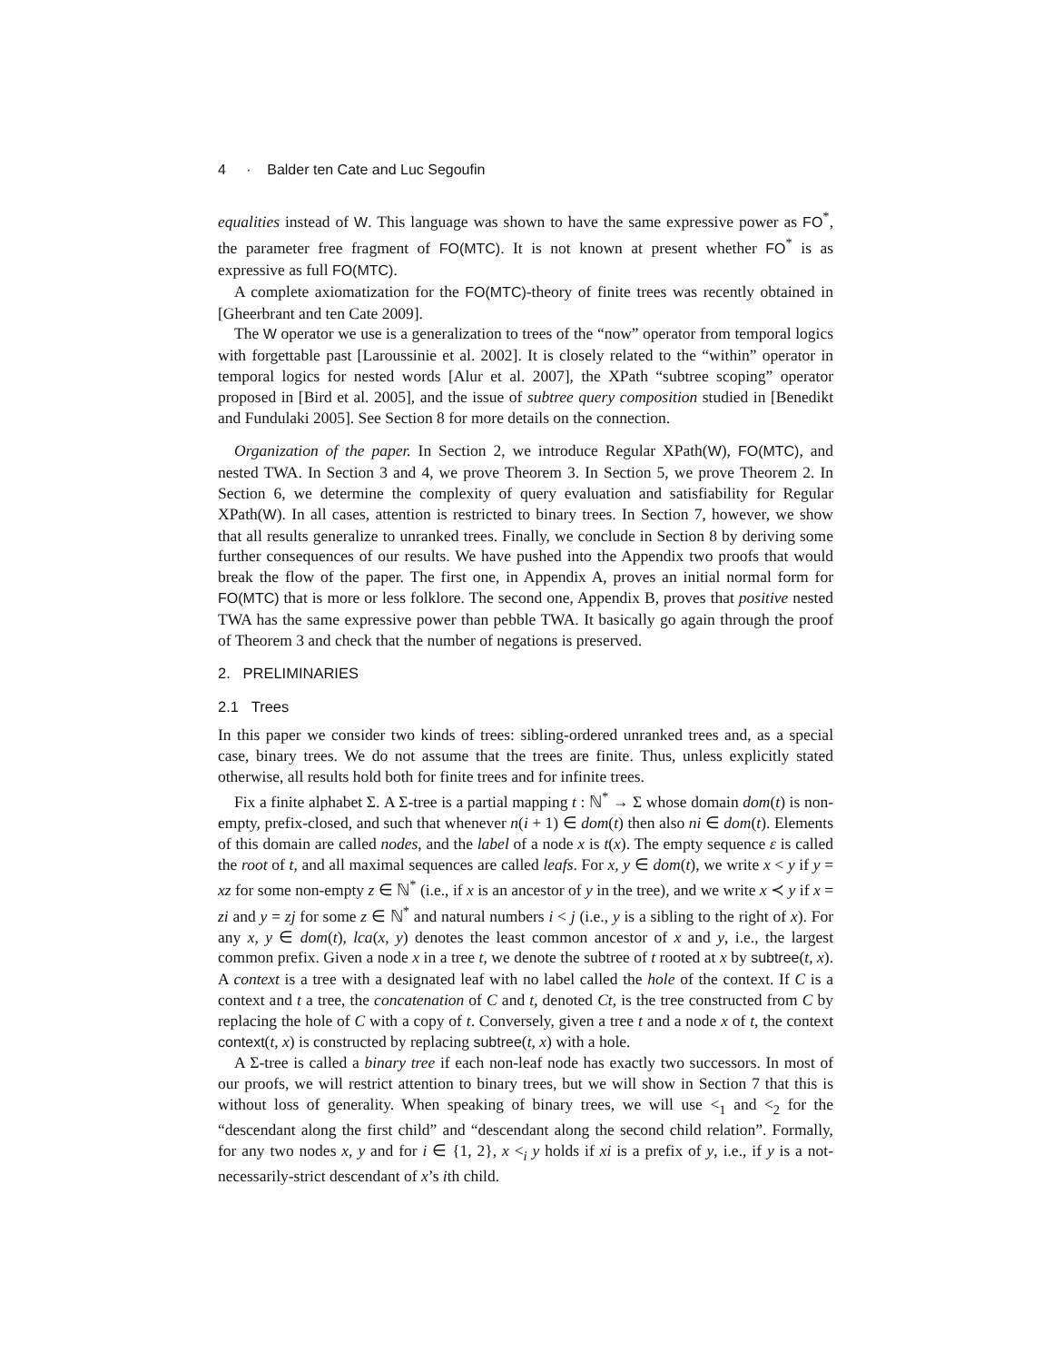4 · Balder ten Cate and Luc Segoufin
equalities instead of W. This language was shown to have the same expressive power as FO<sup>*</sup>, the parameter free fragment of FO(MTC). It is not known at present whether FO<sup>*</sup> is as expressive as full FO(MTC).
A complete axiomatization for the FO(MTC)-theory of finite trees was recently obtained in [Gheerbrant and ten Cate 2009].
The W operator we use is a generalization to trees of the “now” operator from temporal logics with forgettable past [Laroussinie et al. 2002]. It is closely related to the “within” operator in temporal logics for nested words [Alur et al. 2007], the XPath “subtree scoping” operator proposed in [Bird et al. 2005], and the issue of subtree query composition studied in [Benedikt and Fundulaki 2005]. See Section 8 for more details on the connection.
Organization of the paper. In Section 2, we introduce Regular XPath(W), FO(MTC), and nested TWA. In Section 3 and 4, we prove Theorem 3. In Section 5, we prove Theorem 2. In Section 6, we determine the complexity of query evaluation and satisfiability for Regular XPath(W). In all cases, attention is restricted to binary trees. In Section 7, however, we show that all results generalize to unranked trees. Finally, we conclude in Section 8 by deriving some further consequences of our results. We have pushed into the Appendix two proofs that would break the flow of the paper. The first one, in Appendix A, proves an initial normal form for FO(MTC) that is more or less folklore. The second one, Appendix B, proves that positive nested TWA has the same expressive power than pebble TWA. It basically go again through the proof of Theorem 3 and check that the number of negations is preserved.
2. PRELIMINARIES
2.1 Trees
In this paper we consider two kinds of trees: sibling-ordered unranked trees and, as a special case, binary trees. We do not assume that the trees are finite. Thus, unless explicitly stated otherwise, all results hold both for finite trees and for infinite trees.
Fix a finite alphabet Σ. A Σ-tree is a partial mapping t : ℕ<sup>*</sup> → Σ whose domain dom(t) is non-empty, prefix-closed, and such that whenever n(i + 1) ∈ dom(t) then also ni ∈ dom(t). Elements of this domain are called nodes, and the label of a node x is t(x). The empty sequence ε is called the root of t, and all maximal sequences are called leafs. For x, y ∈ dom(t), we write x < y if y = xz for some non-empty z ∈ ℕ<sup>*</sup> (i.e., if x is an ancestor of y in the tree), and we write x ≺ y if x = zi and y = zj for some z ∈ ℕ<sup>*</sup> and natural numbers i < j (i.e., y is a sibling to the right of x). For any x, y ∈ dom(t), lca(x, y) denotes the least common ancestor of x and y, i.e., the largest common prefix. Given a node x in a tree t, we denote the subtree of t rooted at x by subtree(t, x). A context is a tree with a designated leaf with no label called the hole of the context. If C is a context and t a tree, the concatenation of C and t, denoted Ct, is the tree constructed from C by replacing the hole of C with a copy of t. Conversely, given a tree t and a node x of t, the context context(t, x) is constructed by replacing subtree(t, x) with a hole.
A Σ-tree is called a binary tree if each non-leaf node has exactly two successors. In most of our proofs, we will restrict attention to binary trees, but we will show in Section 7 that this is without loss of generality. When speaking of binary trees, we will use <<sub>1</sub> and <<sub>2</sub> for the “descendant along the first child” and “descendant along the second child relation”. Formally, for any two nodes x, y and for i ∈ {1, 2}, x <<sub>i</sub> y holds if xi is a prefix of y, i.e., if y is a not-necessarily-strict descendant of x’s ith child.